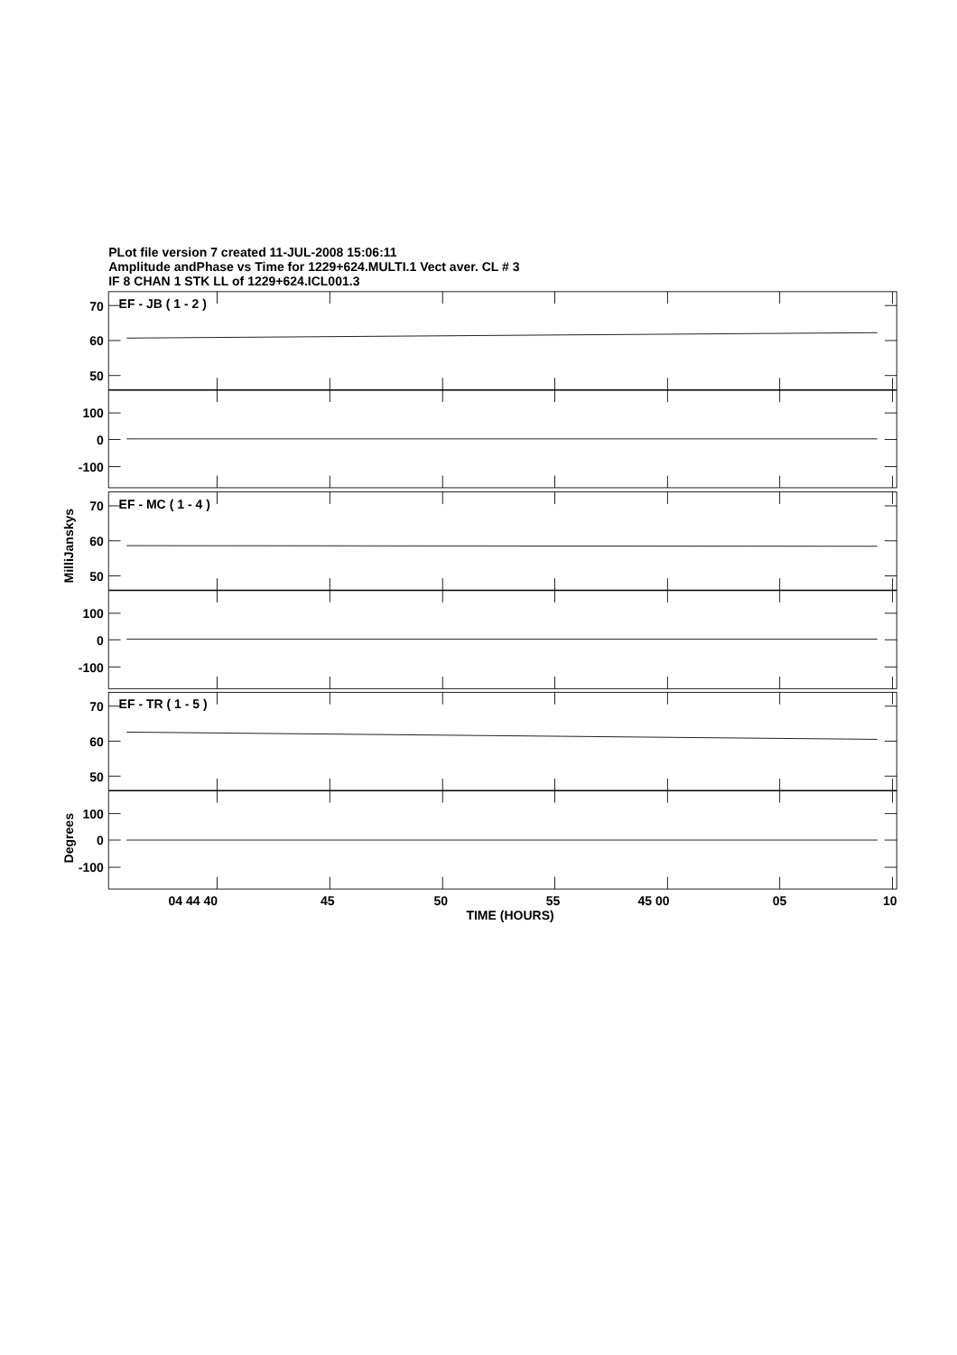PLot file version 7 created 11-JUL-2008 15:06:11
Amplitude andPhase vs Time for 1229+624.MULTI.1 Vect aver. CL # 3
IF 8 CHAN 1 STK LL of 1229+624.ICL001.3
70
60
50
100
0
-100
70
60
50
100
0
-100
70
60
50
100
0
-100
EF - JB ( 1 - 2 )
EF - MC ( 1 - 4 )
EF - TR ( 1 - 5 )
MilliJanskys
Degrees
04 44 40
45
50
55
45 00
05
10
TIME (HOURS)